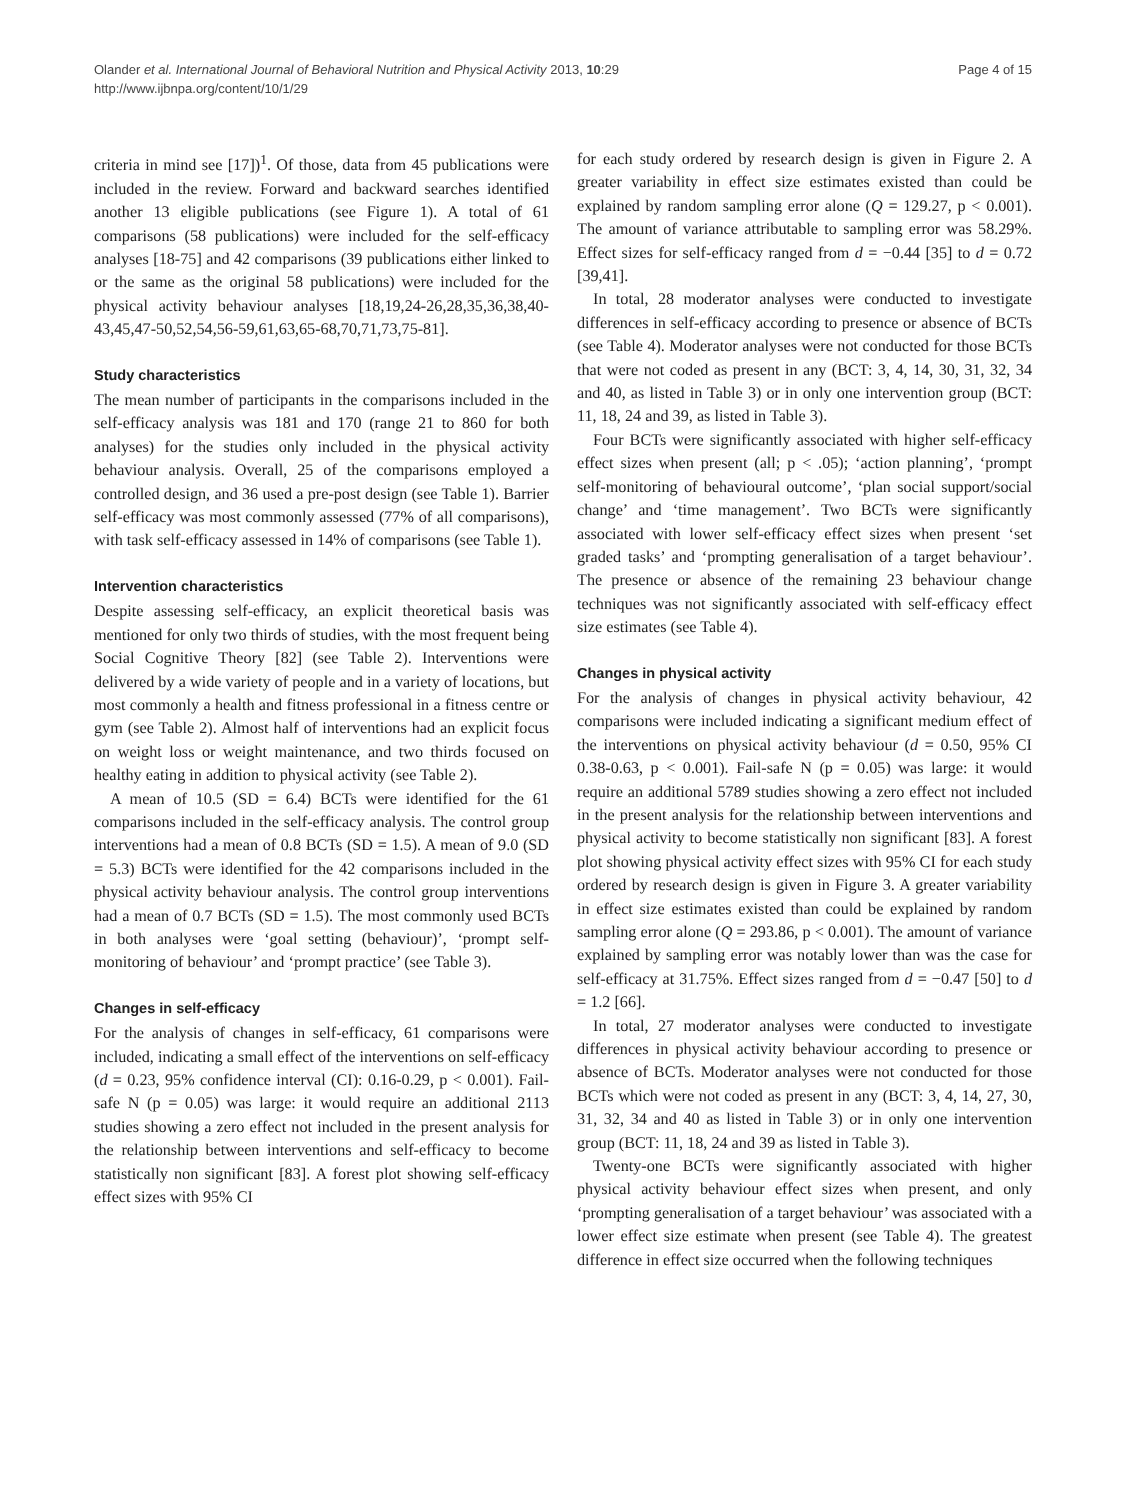Olander et al. International Journal of Behavioral Nutrition and Physical Activity 2013, 10:29
http://www.ijbnpa.org/content/10/1/29
Page 4 of 15
criteria in mind see [17])<sup>1</sup>. Of those, data from 45 publications were included in the review. Forward and backward searches identified another 13 eligible publications (see Figure 1). A total of 61 comparisons (58 publications) were included for the self-efficacy analyses [18-75] and 42 comparisons (39 publications either linked to or the same as the original 58 publications) were included for the physical activity behaviour analyses [18,19,24-26,28,35,36,38,40-43,45,47-50,52,54,56-59,61,63,65-68,70,71,73,75-81].
Study characteristics
The mean number of participants in the comparisons included in the self-efficacy analysis was 181 and 170 (range 21 to 860 for both analyses) for the studies only included in the physical activity behaviour analysis. Overall, 25 of the comparisons employed a controlled design, and 36 used a pre-post design (see Table 1). Barrier self-efficacy was most commonly assessed (77% of all comparisons), with task self-efficacy assessed in 14% of comparisons (see Table 1).
Intervention characteristics
Despite assessing self-efficacy, an explicit theoretical basis was mentioned for only two thirds of studies, with the most frequent being Social Cognitive Theory [82] (see Table 2). Interventions were delivered by a wide variety of people and in a variety of locations, but most commonly a health and fitness professional in a fitness centre or gym (see Table 2). Almost half of interventions had an explicit focus on weight loss or weight maintenance, and two thirds focused on healthy eating in addition to physical activity (see Table 2).
A mean of 10.5 (SD = 6.4) BCTs were identified for the 61 comparisons included in the self-efficacy analysis. The control group interventions had a mean of 0.8 BCTs (SD = 1.5). A mean of 9.0 (SD = 5.3) BCTs were identified for the 42 comparisons included in the physical activity behaviour analysis. The control group interventions had a mean of 0.7 BCTs (SD = 1.5). The most commonly used BCTs in both analyses were ‘goal setting (behaviour)’, ‘prompt self-monitoring of behaviour’ and ‘prompt practice’ (see Table 3).
Changes in self-efficacy
For the analysis of changes in self-efficacy, 61 comparisons were included, indicating a small effect of the interventions on self-efficacy (d = 0.23, 95% confidence interval (CI): 0.16-0.29, p < 0.001). Fail-safe N (p = 0.05) was large: it would require an additional 2113 studies showing a zero effect not included in the present analysis for the relationship between interventions and self-efficacy to become statistically non significant [83]. A forest plot showing self-efficacy effect sizes with 95% CI
for each study ordered by research design is given in Figure 2. A greater variability in effect size estimates existed than could be explained by random sampling error alone (Q = 129.27, p < 0.001). The amount of variance attributable to sampling error was 58.29%. Effect sizes for self-efficacy ranged from d = −0.44 [35] to d = 0.72 [39,41].
In total, 28 moderator analyses were conducted to investigate differences in self-efficacy according to presence or absence of BCTs (see Table 4). Moderator analyses were not conducted for those BCTs that were not coded as present in any (BCT: 3, 4, 14, 30, 31, 32, 34 and 40, as listed in Table 3) or in only one intervention group (BCT: 11, 18, 24 and 39, as listed in Table 3).
Four BCTs were significantly associated with higher self-efficacy effect sizes when present (all; p < .05); ‘action planning’, ‘prompt self-monitoring of behavioural outcome’, ‘plan social support/social change’ and ‘time management’. Two BCTs were significantly associated with lower self-efficacy effect sizes when present ‘set graded tasks’ and ‘prompting generalisation of a target behaviour’. The presence or absence of the remaining 23 behaviour change techniques was not significantly associated with self-efficacy effect size estimates (see Table 4).
Changes in physical activity
For the analysis of changes in physical activity behaviour, 42 comparisons were included indicating a significant medium effect of the interventions on physical activity behaviour (d = 0.50, 95% CI 0.38-0.63, p < 0.001). Fail-safe N (p = 0.05) was large: it would require an additional 5789 studies showing a zero effect not included in the present analysis for the relationship between interventions and physical activity to become statistically non significant [83]. A forest plot showing physical activity effect sizes with 95% CI for each study ordered by research design is given in Figure 3. A greater variability in effect size estimates existed than could be explained by random sampling error alone (Q = 293.86, p < 0.001). The amount of variance explained by sampling error was notably lower than was the case for self-efficacy at 31.75%. Effect sizes ranged from d = −0.47 [50] to d = 1.2 [66].
In total, 27 moderator analyses were conducted to investigate differences in physical activity behaviour according to presence or absence of BCTs. Moderator analyses were not conducted for those BCTs which were not coded as present in any (BCT: 3, 4, 14, 27, 30, 31, 32, 34 and 40 as listed in Table 3) or in only one intervention group (BCT: 11, 18, 24 and 39 as listed in Table 3).
Twenty-one BCTs were significantly associated with higher physical activity behaviour effect sizes when present, and only ‘prompting generalisation of a target behaviour’ was associated with a lower effect size estimate when present (see Table 4). The greatest difference in effect size occurred when the following techniques